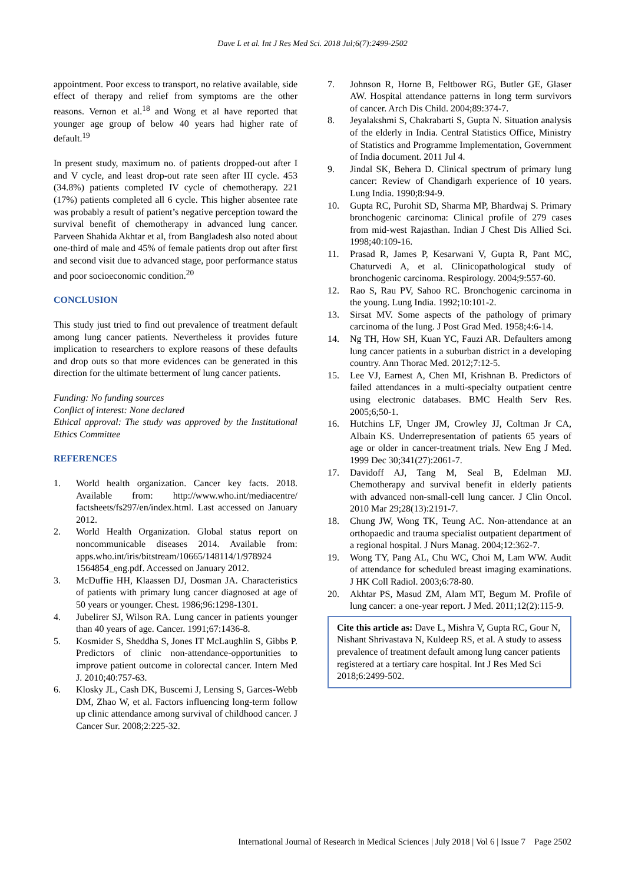Dave L et al. Int J Res Med Sci. 2018 Jul;6(7):2499-2502
appointment. Poor excess to transport, no relative available, side effect of therapy and relief from symptoms are the other reasons. Vernon et al.<sup>18</sup> and Wong et al have reported that younger age group of below 40 years had higher rate of default.<sup>19</sup>
In present study, maximum no. of patients dropped-out after I and V cycle, and least drop-out rate seen after III cycle. 453 (34.8%) patients completed IV cycle of chemotherapy. 221 (17%) patients completed all 6 cycle. This higher absentee rate was probably a result of patient’s negative perception toward the survival benefit of chemotherapy in advanced lung cancer. Parveen Shahida Akhtar et al, from Bangladesh also noted about one-third of male and 45% of female patients drop out after first and second visit due to advanced stage, poor performance status and poor socioeconomic condition.<sup>20</sup>
CONCLUSION
This study just tried to find out prevalence of treatment default among lung cancer patients. Nevertheless it provides future implication to researchers to explore reasons of these defaults and drop outs so that more evidences can be generated in this direction for the ultimate betterment of lung cancer patients.
Funding: No funding sources
Conflict of interest: None declared
Ethical approval: The study was approved by the Institutional Ethics Committee
REFERENCES
1. World health organization. Cancer key facts. 2018. Available from: http://www.who.int/mediacentre/ factsheets/fs297/en/index.html. Last accessed on January 2012.
2. World Health Organization. Global status report on noncommunicable diseases 2014. Available from: apps.who.int/iris/bitstream/10665/148114/1/978924 1564854_eng.pdf. Accessed on January 2012.
3. McDuffie HH, Klaassen DJ, Dosman JA. Characteristics of patients with primary lung cancer diagnosed at age of 50 years or younger. Chest. 1986;96:1298-1301.
4. Jubelirer SJ, Wilson RA. Lung cancer in patients younger than 40 years of age. Cancer. 1991;67:1436-8.
5. Kosmider S, Sheddha S, Jones IT McLaughlin S, Gibbs P. Predictors of clinic non-attendance-opportunities to improve patient outcome in colorectal cancer. Intern Med J. 2010;40:757-63.
6. Klosky JL, Cash DK, Buscemi J, Lensing S, Garces-Webb DM, Zhao W, et al. Factors influencing long-term follow up clinic attendance among survival of childhood cancer. J Cancer Sur. 2008;2:225-32.
7. Johnson R, Horne B, Feltbower RG, Butler GE, Glaser AW. Hospital attendance patterns in long term survivors of cancer. Arch Dis Child. 2004;89:374-7.
8. Jeyalakshmi S, Chakrabarti S, Gupta N. Situation analysis of the elderly in India. Central Statistics Office, Ministry of Statistics and Programme Implementation, Government of India document. 2011 Jul 4.
9. Jindal SK, Behera D. Clinical spectrum of primary lung cancer: Review of Chandigarh experience of 10 years. Lung India. 1990;8:94-9.
10. Gupta RC, Purohit SD, Sharma MP, Bhardwaj S. Primary bronchogenic carcinoma: Clinical profile of 279 cases from mid-west Rajasthan. Indian J Chest Dis Allied Sci. 1998;40:109-16.
11. Prasad R, James P, Kesarwani V, Gupta R, Pant MC, Chaturvedi A, et al. Clinicopathological study of bronchogenic carcinoma. Respirology. 2004;9:557-60.
12. Rao S, Rau PV, Sahoo RC. Bronchogenic carcinoma in the young. Lung India. 1992;10:101-2.
13. Sirsat MV. Some aspects of the pathology of primary carcinoma of the lung. J Post Grad Med. 1958;4:6-14.
14. Ng TH, How SH, Kuan YC, Fauzi AR. Defaulters among lung cancer patients in a suburban district in a developing country. Ann Thorac Med. 2012;7:12-5.
15. Lee VJ, Earnest A, Chen MI, Krishnan B. Predictors of failed attendances in a multi-specialty outpatient centre using electronic databases. BMC Health Serv Res. 2005;6;50-1.
16. Hutchins LF, Unger JM, Crowley JJ, Coltman Jr CA, Albain KS. Underrepresentation of patients 65 years of age or older in cancer-treatment trials. New Eng J Med. 1999 Dec 30;341(27):2061-7.
17. Davidoff AJ, Tang M, Seal B, Edelman MJ. Chemotherapy and survival benefit in elderly patients with advanced non-small-cell lung cancer. J Clin Oncol. 2010 Mar 29;28(13):2191-7.
18. Chung JW, Wong TK, Teung AC. Non-attendance at an orthopaedic and trauma specialist outpatient department of a regional hospital. J Nurs Manag. 2004;12:362-7.
19. Wong TY, Pang AL, Chu WC, Choi M, Lam WW. Audit of attendance for scheduled breast imaging examinations. J HK Coll Radiol. 2003;6:78-80.
20. Akhtar PS, Masud ZM, Alam MT, Begum M. Profile of lung cancer: a one-year report. J Med. 2011;12(2):115-9.
Cite this article as: Dave L, Mishra V, Gupta RC, Gour N, Nishant Shrivastava N, Kuldeep RS, et al. A study to assess prevalence of treatment default among lung cancer patients registered at a tertiary care hospital. Int J Res Med Sci 2018;6:2499-502.
International Journal of Research in Medical Sciences | July 2018 | Vol 6 | Issue 7 Page 2502